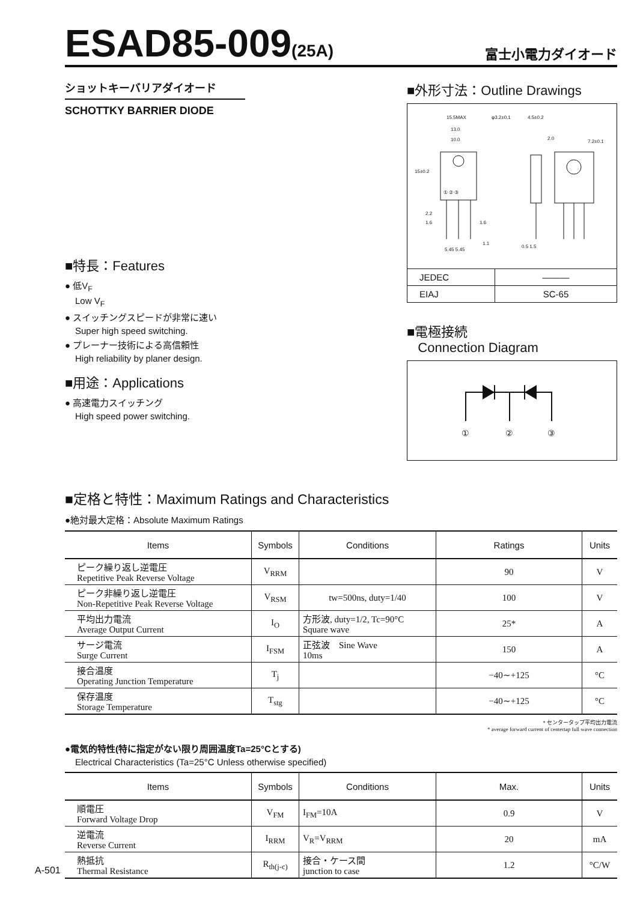ESAD85-009(25A)
富士小電力ダイオード
ショットキーバリアダイオード
SCHOTTKY BARRIER DIODE
■特長：Features
● 低V<sub>F</sub>
Low V<sub>F</sub>
● スイッチングスピードが非常に速い
Super high speed switching.
● プレーナー技術による高信頼性
High reliability by planer design.
■用途：Applications
● 高速電力スイッチング
High speed power switching.
■外形寸法：Outline Drawings
15.5MAX
φ3.2±0.1
4.5±0.2
13.0
10.0
2.0
7.2±0.1
15±0.2
① ② ③
2.2
1.6
1.6
1.1
5.45 5.45
0.5 1.5
| JEDEC | ——— |
| EIAJ | SC-65 |
■電極接続
Connection Diagram
①
②
③
■定格と特性：Maximum Ratings and Characteristics
●絶対最大定格：Absolute Maximum Ratings
| Items | Symbols | Conditions | Ratings | Units |
| --- | --- | --- | --- | --- |
| ピーク繰り返し逆電圧 Repetitive Peak Reverse Voltage | V<sub>RRM</sub> | | 90 | V |
| ピーク非繰り返し逆電圧 Non-Repetitive Peak Reverse Voltage | V<sub>RSM</sub> | tw=500ns, duty=1/40 | 100 | V |
| 平均出力電流 Average Output Current | I<sub>O</sub> | 方形波, duty=1/2, Tc=90°C Square wave | 25* | A |
| サージ電流 Surge Current | I<sub>FSM</sub> | 正弦波 Sine Wave 10ms | 150 | A |
| 接合温度 Operating Junction Temperature | T<sub>j</sub> | | −40∼+125 | °C |
| 保存温度 Storage Temperature | T<sub>stg</sub> | | −40∼+125 | °C |
* センタータップ平均出力電流
* average forward current of centertap full wave connection
●電気的特性(特に指定がない限り周囲温度Ta=25°Cとする)
Electrical Characteristics (Ta=25°C Unless otherwise specified)
| Items | Symbols | Conditions | Max. | Units |
| --- | --- | --- | --- | --- |
| 順電圧 Forward Voltage Drop | V<sub>FM</sub> | I<sub>FM</sub>=10A | 0.9 | V |
| 逆電流 Reverse Current | I<sub>RRM</sub> | V<sub>R</sub>=V<sub>RRM</sub> | 20 | mA |
| 熱抵抗 Thermal Resistance | R<sub>th(j-c)</sub> | 接合・ケース間 junction to case | 1.2 | °C/W |
A-501